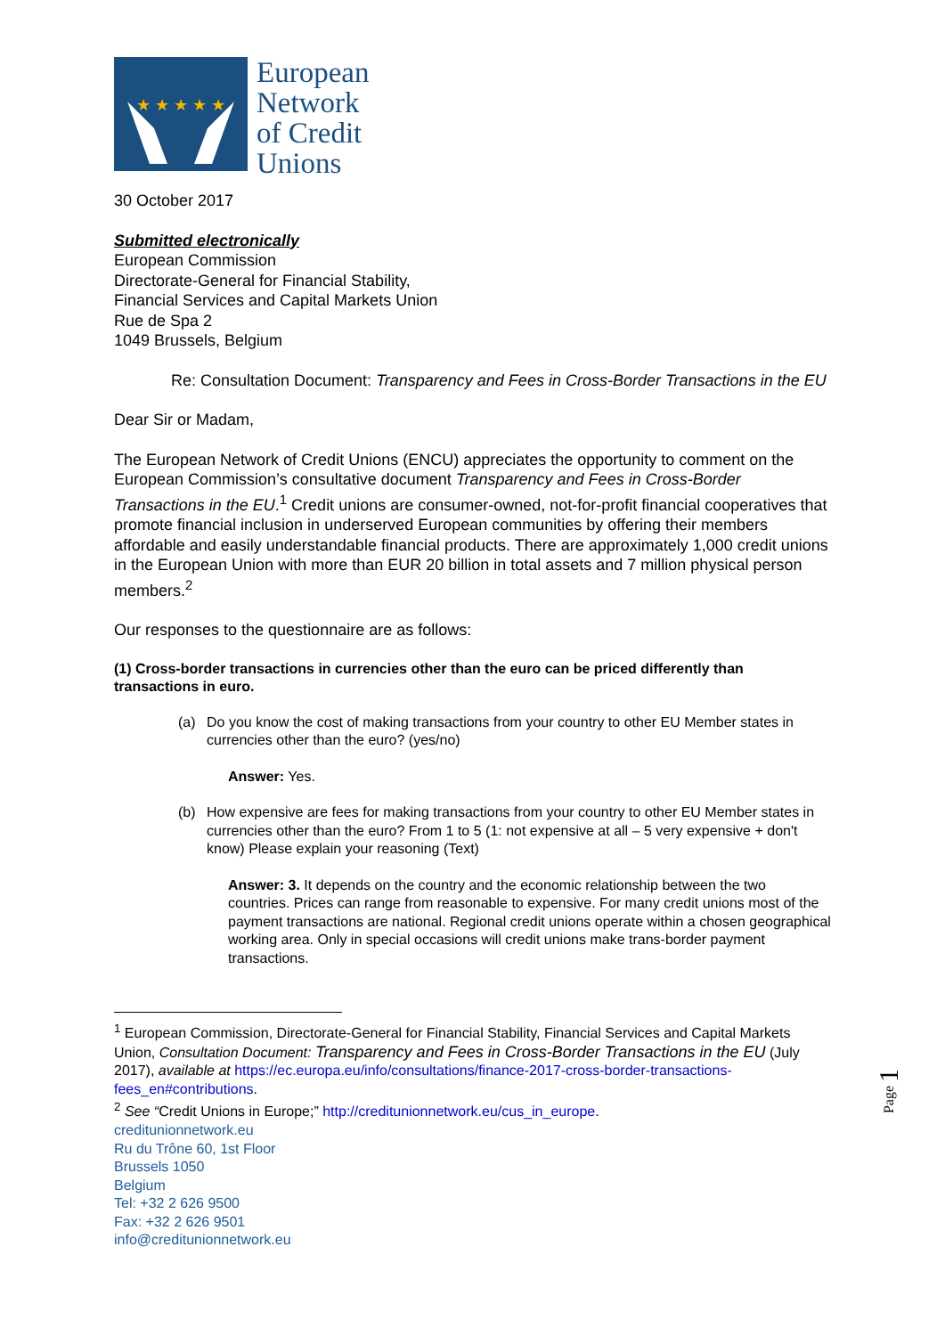★ ★ ★ ★ ★
European
Network
of Credit
Unions
30 October 2017
Submitted electronically
European Commission
Directorate-General for Financial Stability,
Financial Services and Capital Markets Union
Rue de Spa 2
1049 Brussels, Belgium
Re: Consultation Document: Transparency and Fees in Cross-Border Transactions in the EU
Dear Sir or Madam,
The European Network of Credit Unions (ENCU) appreciates the opportunity to comment on the European Commission’s consultative document Transparency and Fees in Cross-Border Transactions in the EU.<sup>1</sup> Credit unions are consumer-owned, not-for-profit financial cooperatives that promote financial inclusion in underserved European communities by offering their members affordable and easily understandable financial products. There are approximately 1,000 credit unions in the European Union with more than EUR 20 billion in total assets and 7 million physical person members.<sup>2</sup>
Our responses to the questionnaire are as follows:
(1) Cross-border transactions in currencies other than the euro can be priced differently than transactions in euro.
(a) Do you know the cost of making transactions from your country to other EU Member states in currencies other than the euro? (yes/no)
Answer: Yes.
(b) How expensive are fees for making transactions from your country to other EU Member states in currencies other than the euro? From 1 to 5 (1: not expensive at all – 5 very expensive + don't know) Please explain your reasoning (Text)
Answer: 3. It depends on the country and the economic relationship between the two countries. Prices can range from reasonable to expensive. For many credit unions most of the payment transactions are national. Regional credit unions operate within a chosen geographical working area. Only in special occasions will credit unions make trans-border payment transactions.
<sup>1</sup> European Commission, Directorate-General for Financial Stability, Financial Services and Capital Markets Union, Consultation Document: Transparency and Fees in Cross-Border Transactions in the EU (July 2017), available at https://ec.europa.eu/info/consultations/finance-2017-cross-border-transactions-fees_en#contributions.
<sup>2</sup> See “Credit Unions in Europe;” http://creditunionnetwork.eu/cus_in_europe.
creditunionnetwork.eu
Ru du Trône 60, 1st Floor
Brussels 1050
Belgium
Tel: +32 2 626 9500
Fax: +32 2 626 9501
info@creditunionnetwork.eu
Page 1